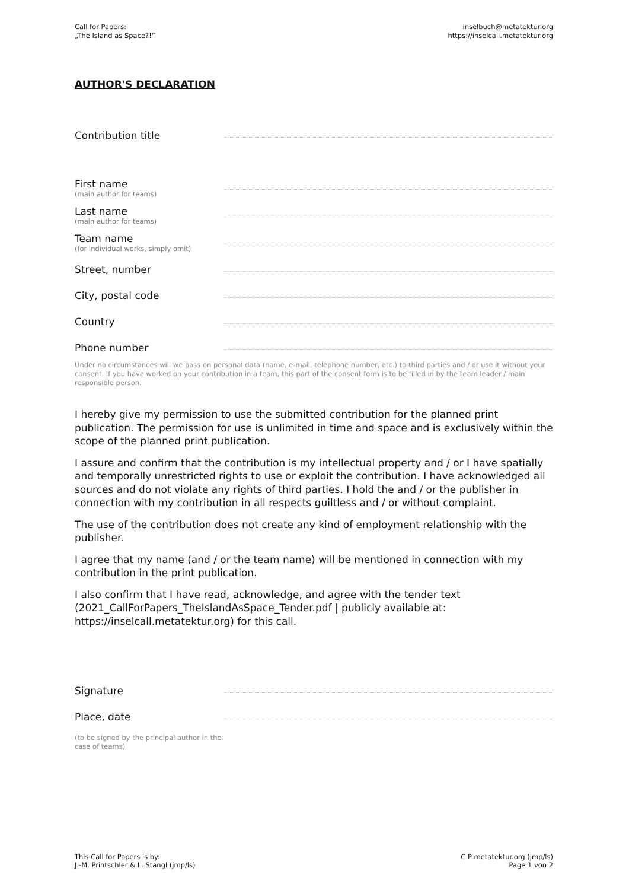Call for Papers:
„The Island as Space?!”
inselbuch@metatektur.org
https://inselcall.metatektur.org
AUTHOR'S DECLARATION
Contribution title
First name
(main author for teams)
Last name
(main author for teams)
Team name
(for individual works, simply omit)
Street, number
City, postal code
Country
Phone number
Under no circumstances will we pass on personal data (name, e-mail, telephone number, etc.) to third parties and / or use it without your consent. If you have worked on your contribution in a team, this part of the consent form is to be filled in by the team leader / main responsible person.
I hereby give my permission to use the submitted contribution for the planned print publication. The permission for use is unlimited in time and space and is exclusively within the scope of the planned print publication.
I assure and confirm that the contribution is my intellectual property and / or I have spatially and temporally unrestricted rights to use or exploit the contribution. I have acknowledged all sources and do not violate any rights of third parties. I hold the and / or the publisher in connection with my contribution in all respects guiltless and / or without complaint.
The use of the contribution does not create any kind of employment relationship with the publisher.
I agree that my name (and / or the team name) will be mentioned in connection with my contribution in the print publication.
I also confirm that I have read, acknowledge, and agree with the tender text (2021_CallForPapers_TheIslandAsSpace_Tender.pdf | publicly available at: https://inselcall.metatektur.org) for this call.
Signature
Place, date
(to be signed by the principal author in the case of teams)
This Call for Papers is by:
J.-M. Printschler & L. Stangl (jmp/ls)
C P metatektur.org (jmp/ls)
Page 1 von 2